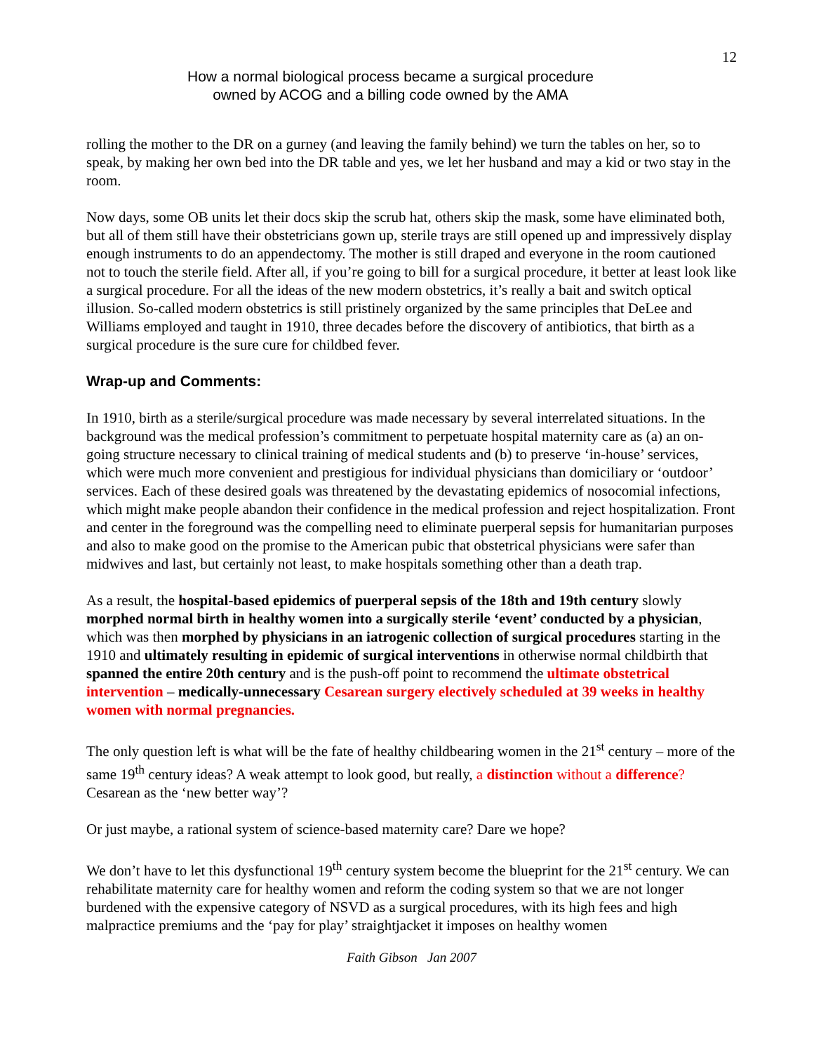12
How a normal biological process became a surgical procedure
owned by ACOG and a billing code owned by the AMA
rolling the mother to the DR on a gurney (and leaving the family behind) we turn the tables on her, so to speak, by making her own bed into the DR table and yes, we let her husband and may a kid or two stay in the room.
Now days, some OB units let their docs skip the scrub hat, others skip the mask, some have eliminated both, but all of them still have their obstetricians gown up, sterile trays are still opened up and impressively display enough instruments to do an appendectomy. The mother is still draped and everyone in the room cautioned not to touch the sterile field. After all, if you’re going to bill for a surgical procedure, it better at least look like a surgical procedure. For all the ideas of the new modern obstetrics, it’s really a bait and switch optical illusion. So-called modern obstetrics is still pristinely organized by the same principles that DeLee and Williams employed and taught in 1910, three decades before the discovery of antibiotics, that birth as a surgical procedure is the sure cure for childbed fever.
Wrap-up and Comments:
In 1910, birth as a sterile/surgical procedure was made necessary by several interrelated situations. In the background was the medical profession’s commitment to perpetuate hospital maternity care as (a) an on-going structure necessary to clinical training of medical students and (b) to preserve ‘in-house’ services, which were much more convenient and prestigious for individual physicians than domiciliary or ‘outdoor’ services. Each of these desired goals was threatened by the devastating epidemics of nosocomial infections, which might make people abandon their confidence in the medical profession and reject hospitalization. Front and center in the foreground was the compelling need to eliminate puerperal sepsis for humanitarian purposes and also to make good on the promise to the American pubic that obstetrical physicians were safer than midwives and last, but certainly not least, to make hospitals something other than a death trap.
As a result, the hospital-based epidemics of puerperal sepsis of the 18th and 19th century slowly morphed normal birth in healthy women into a surgically sterile ‘event’ conducted by a physician, which was then morphed by physicians in an iatrogenic collection of surgical procedures starting in the 1910 and ultimately resulting in epidemic of surgical interventions in otherwise normal childbirth that spanned the entire 20th century and is the push-off point to recommend the ultimate obstetrical intervention – medically-unnecessary Cesarean surgery electively scheduled at 39 weeks in healthy women with normal pregnancies.
The only question left is what will be the fate of healthy childbearing women in the 21<sup>st</sup> century – more of the same 19<sup>th</sup> century ideas? A weak attempt to look good, but really, a distinction without a difference? Cesarean as the ‘new better way’?
Or just maybe, a rational system of science-based maternity care? Dare we hope?
We don’t have to let this dysfunctional 19<sup>th</sup> century system become the blueprint for the 21<sup>st</sup> century. We can rehabilitate maternity care for healthy women and reform the coding system so that we are not longer burdened with the expensive category of NSVD as a surgical procedures, with its high fees and high malpractice premiums and the ‘pay for play’ straightjacket it imposes on healthy women
Faith Gibson Jan 2007